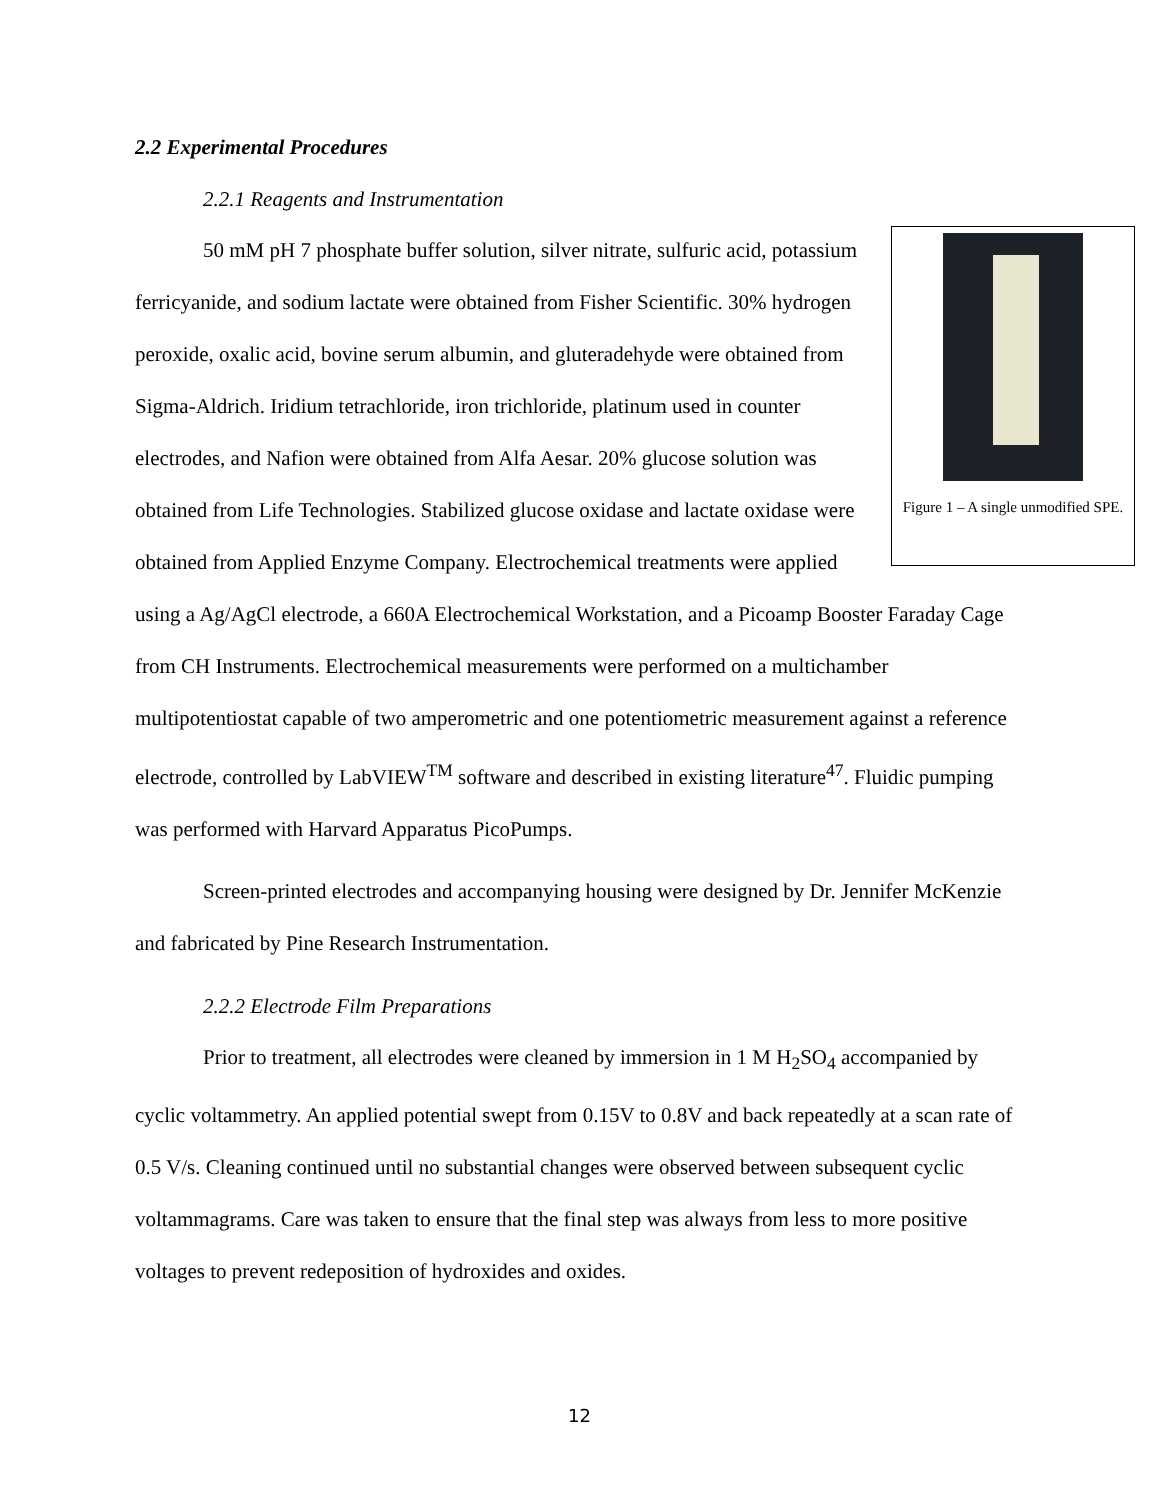2.2 Experimental Procedures
2.2.1 Reagents and Instrumentation
Figure 1 – A single unmodified SPE.
50 mM pH 7 phosphate buffer solution, silver nitrate, sulfuric acid, potassium ferricyanide, and sodium lactate were obtained from Fisher Scientific. 30% hydrogen peroxide, oxalic acid, bovine serum albumin, and gluteradehyde were obtained from Sigma-Aldrich. Iridium tetrachloride, iron trichloride, platinum used in counter electrodes, and Nafion were obtained from Alfa Aesar. 20% glucose solution was obtained from Life Technologies. Stabilized glucose oxidase and lactate oxidase were obtained from Applied Enzyme Company. Electrochemical treatments were applied using a Ag/AgCl electrode, a 660A Electrochemical Workstation, and a Picoamp Booster Faraday Cage from CH Instruments. Electrochemical measurements were performed on a multichamber multipotentiostat capable of two amperometric and one potentiometric measurement against a reference electrode, controlled by LabVIEW<sup>TM</sup> software and described in existing literature<sup>47</sup>. Fluidic pumping was performed with Harvard Apparatus PicoPumps.
Screen-printed electrodes and accompanying housing were designed by Dr. Jennifer McKenzie and fabricated by Pine Research Instrumentation.
2.2.2 Electrode Film Preparations
Prior to treatment, all electrodes were cleaned by immersion in 1 M H<sub>2</sub>SO<sub>4</sub> accompanied by cyclic voltammetry. An applied potential swept from 0.15V to 0.8V and back repeatedly at a scan rate of 0.5 V/s. Cleaning continued until no substantial changes were observed between subsequent cyclic voltammagrams. Care was taken to ensure that the final step was always from less to more positive voltages to prevent redeposition of hydroxides and oxides.
12